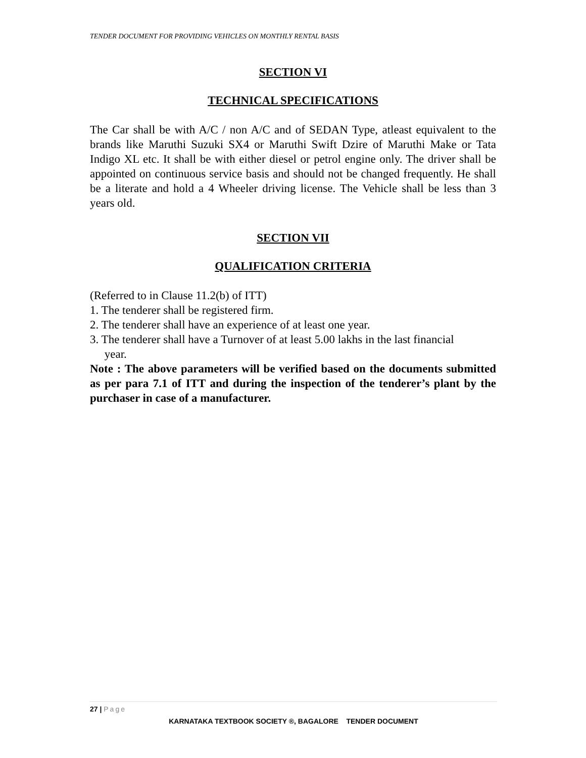TENDER DOCUMENT FOR PROVIDING VEHICLES ON MONTHLY RENTAL BASIS
SECTION VI
TECHNICAL SPECIFICATIONS
The Car shall be with A/C / non A/C and of SEDAN Type, atleast equivalent to the brands like Maruthi Suzuki SX4 or Maruthi Swift Dzire of Maruthi Make or Tata Indigo XL etc. It shall be with either diesel or petrol engine only. The driver shall be appointed on continuous service basis and should not be changed frequently. He shall be a literate and hold a 4 Wheeler driving license. The Vehicle shall be less than 3 years old.
SECTION VII
QUALIFICATION CRITERIA
(Referred to in Clause 11.2(b) of ITT)
1. The tenderer shall be registered firm.
2. The tenderer shall have an experience of at least one year.
3. The tenderer shall have a Turnover of at least 5.00 lakhs in the last financial
year.
Note : The above parameters will be verified based on the documents submitted as per para 7.1 of ITT and during the inspection of the tenderer’s plant by the purchaser in case of a manufacturer.
27 | Page
KARNATAKA TEXTBOOK SOCIETY ®, BAGALORE TENDER DOCUMENT